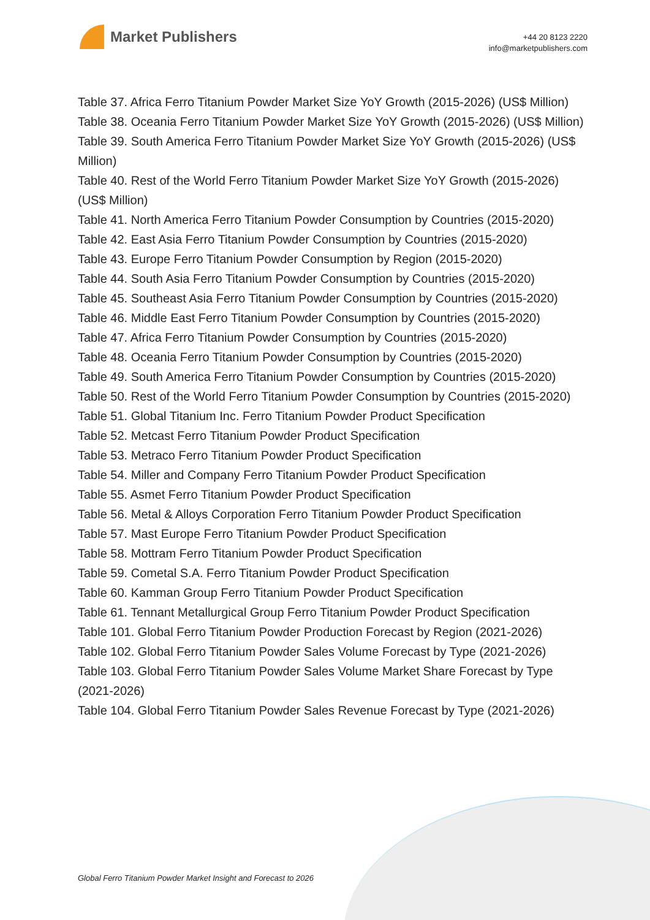Market Publishers
+44 20 8123 2220
info@marketpublishers.com
Table 37. Africa Ferro Titanium Powder Market Size YoY Growth (2015-2026) (US$ Million)
Table 38. Oceania Ferro Titanium Powder Market Size YoY Growth (2015-2026) (US$ Million)
Table 39. South America Ferro Titanium Powder Market Size YoY Growth (2015-2026) (US$ Million)
Table 40. Rest of the World Ferro Titanium Powder Market Size YoY Growth (2015-2026) (US$ Million)
Table 41. North America Ferro Titanium Powder Consumption by Countries (2015-2020)
Table 42. East Asia Ferro Titanium Powder Consumption by Countries (2015-2020)
Table 43. Europe Ferro Titanium Powder Consumption by Region (2015-2020)
Table 44. South Asia Ferro Titanium Powder Consumption by Countries (2015-2020)
Table 45. Southeast Asia Ferro Titanium Powder Consumption by Countries (2015-2020)
Table 46. Middle East Ferro Titanium Powder Consumption by Countries (2015-2020)
Table 47. Africa Ferro Titanium Powder Consumption by Countries (2015-2020)
Table 48. Oceania Ferro Titanium Powder Consumption by Countries (2015-2020)
Table 49. South America Ferro Titanium Powder Consumption by Countries (2015-2020)
Table 50. Rest of the World Ferro Titanium Powder Consumption by Countries (2015-2020)
Table 51. Global Titanium Inc. Ferro Titanium Powder Product Specification
Table 52. Metcast Ferro Titanium Powder Product Specification
Table 53. Metraco Ferro Titanium Powder Product Specification
Table 54. Miller and Company Ferro Titanium Powder Product Specification
Table 55. Asmet Ferro Titanium Powder Product Specification
Table 56. Metal & Alloys Corporation Ferro Titanium Powder Product Specification
Table 57. Mast Europe Ferro Titanium Powder Product Specification
Table 58. Mottram Ferro Titanium Powder Product Specification
Table 59. Cometal S.A. Ferro Titanium Powder Product Specification
Table 60. Kamman Group Ferro Titanium Powder Product Specification
Table 61. Tennant Metallurgical Group Ferro Titanium Powder Product Specification
Table 101. Global Ferro Titanium Powder Production Forecast by Region (2021-2026)
Table 102. Global Ferro Titanium Powder Sales Volume Forecast by Type (2021-2026)
Table 103. Global Ferro Titanium Powder Sales Volume Market Share Forecast by Type (2021-2026)
Table 104. Global Ferro Titanium Powder Sales Revenue Forecast by Type (2021-2026)
Global Ferro Titanium Powder Market Insight and Forecast to 2026